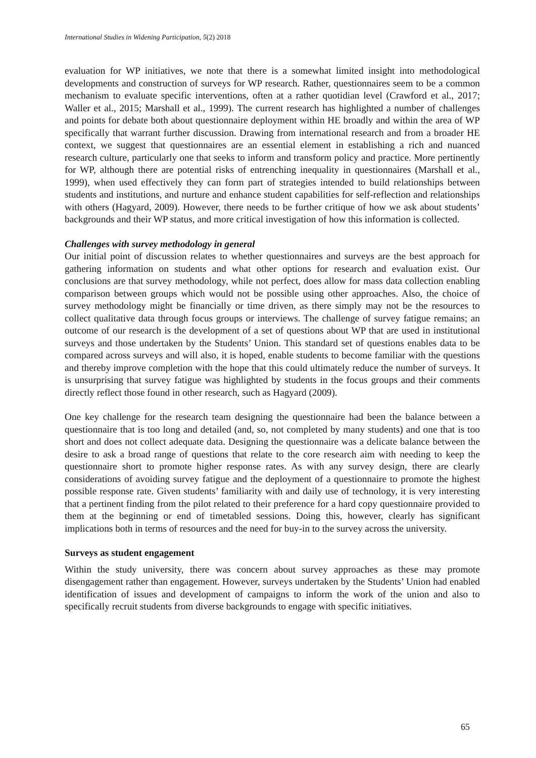International Studies in Widening Participation, 5(2) 2018
evaluation for WP initiatives, we note that there is a somewhat limited insight into methodological developments and construction of surveys for WP research. Rather, questionnaires seem to be a common mechanism to evaluate specific interventions, often at a rather quotidian level (Crawford et al., 2017; Waller et al., 2015; Marshall et al., 1999). The current research has highlighted a number of challenges and points for debate both about questionnaire deployment within HE broadly and within the area of WP specifically that warrant further discussion. Drawing from international research and from a broader HE context, we suggest that questionnaires are an essential element in establishing a rich and nuanced research culture, particularly one that seeks to inform and transform policy and practice. More pertinently for WP, although there are potential risks of entrenching inequality in questionnaires (Marshall et al., 1999), when used effectively they can form part of strategies intended to build relationships between students and institutions, and nurture and enhance student capabilities for self-reflection and relationships with others (Hagyard, 2009). However, there needs to be further critique of how we ask about students’ backgrounds and their WP status, and more critical investigation of how this information is collected.
Challenges with survey methodology in general
Our initial point of discussion relates to whether questionnaires and surveys are the best approach for gathering information on students and what other options for research and evaluation exist. Our conclusions are that survey methodology, while not perfect, does allow for mass data collection enabling comparison between groups which would not be possible using other approaches. Also, the choice of survey methodology might be financially or time driven, as there simply may not be the resources to collect qualitative data through focus groups or interviews. The challenge of survey fatigue remains; an outcome of our research is the development of a set of questions about WP that are used in institutional surveys and those undertaken by the Students’ Union. This standard set of questions enables data to be compared across surveys and will also, it is hoped, enable students to become familiar with the questions and thereby improve completion with the hope that this could ultimately reduce the number of surveys. It is unsurprising that survey fatigue was highlighted by students in the focus groups and their comments directly reflect those found in other research, such as Hagyard (2009).
One key challenge for the research team designing the questionnaire had been the balance between a questionnaire that is too long and detailed (and, so, not completed by many students) and one that is too short and does not collect adequate data. Designing the questionnaire was a delicate balance between the desire to ask a broad range of questions that relate to the core research aim with needing to keep the questionnaire short to promote higher response rates. As with any survey design, there are clearly considerations of avoiding survey fatigue and the deployment of a questionnaire to promote the highest possible response rate. Given students’ familiarity with and daily use of technology, it is very interesting that a pertinent finding from the pilot related to their preference for a hard copy questionnaire provided to them at the beginning or end of timetabled sessions. Doing this, however, clearly has significant implications both in terms of resources and the need for buy-in to the survey across the university.
Surveys as student engagement
Within the study university, there was concern about survey approaches as these may promote disengagement rather than engagement. However, surveys undertaken by the Students’ Union had enabled identification of issues and development of campaigns to inform the work of the union and also to specifically recruit students from diverse backgrounds to engage with specific initiatives.
65